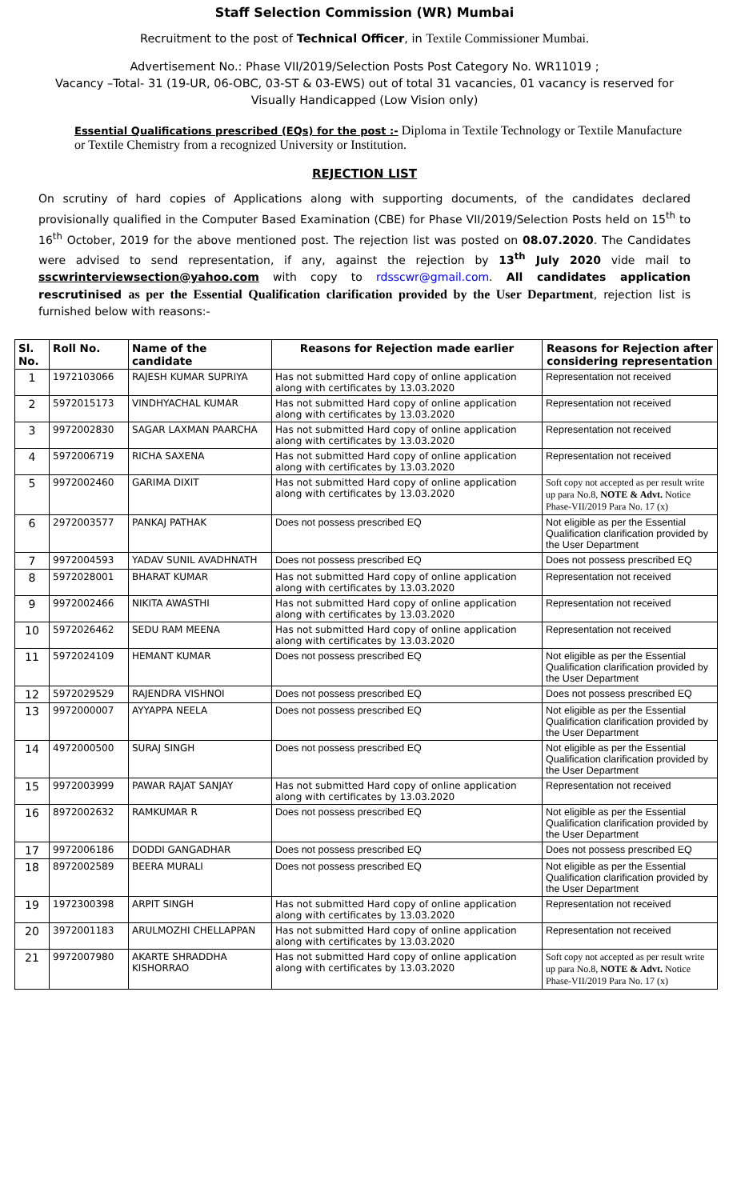Staff Selection Commission (WR) Mumbai
Recruitment to the post of Technical Officer, in Textile Commissioner Mumbai.
Advertisement No.: Phase VII/2019/Selection Posts Post Category No. WR11019 ;
Vacancy –Total- 31 (19-UR, 06-OBC, 03-ST & 03-EWS) out of total 31 vacancies, 01 vacancy is reserved for Visually Handicapped (Low Vision only)
Essential Qualifications prescribed (EQs) for the post :- Diploma in Textile Technology or Textile Manufacture or Textile Chemistry from a recognized University or Institution.
REJECTION LIST
On scrutiny of hard copies of Applications along with supporting documents, of the candidates declared provisionally qualified in the Computer Based Examination (CBE) for Phase VII/2019/Selection Posts held on 15<sup>th</sup> to 16<sup>th</sup> October, 2019 for the above mentioned post. The rejection list was posted on 08.07.2020. The Candidates were advised to send representation, if any, against the rejection by 13<sup>th</sup> July 2020 vide mail to sscwrinterviewsection@yahoo.com with copy to rdsscwr@gmail.com. All candidates application rescrutinised as per the Essential Qualification clarification provided by the User Department, rejection list is furnished below with reasons:-
| Sl. No. | Roll No. | Name of the candidate | Reasons for Rejection made earlier | Reasons for Rejection after considering representation |
| --- | --- | --- | --- | --- |
| 1 | 1972103066 | RAJESH KUMAR SUPRIYA | Has not submitted Hard copy of online application along with certificates by 13.03.2020 | Representation not received |
| 2 | 5972015173 | VINDHYACHAL KUMAR | Has not submitted Hard copy of online application along with certificates by 13.03.2020 | Representation not received |
| 3 | 9972002830 | SAGAR LAXMAN PAARCHA | Has not submitted Hard copy of online application along with certificates by 13.03.2020 | Representation not received |
| 4 | 5972006719 | RICHA SAXENA | Has not submitted Hard copy of online application along with certificates by 13.03.2020 | Representation not received |
| 5 | 9972002460 | GARIMA DIXIT | Has not submitted Hard copy of online application along with certificates by 13.03.2020 | Soft copy not accepted as per result write up para No.8, NOTE & Advt. Notice Phase-VII/2019 Para No. 17 (x) |
| 6 | 2972003577 | PANKAJ PATHAK | Does not possess prescribed EQ | Not eligible as per the Essential Qualification clarification provided by the User Department |
| 7 | 9972004593 | YADAV SUNIL AVADHNATH | Does not possess prescribed EQ | Does not possess prescribed EQ |
| 8 | 5972028001 | BHARAT KUMAR | Has not submitted Hard copy of online application along with certificates by 13.03.2020 | Representation not received |
| 9 | 9972002466 | NIKITA AWASTHI | Has not submitted Hard copy of online application along with certificates by 13.03.2020 | Representation not received |
| 10 | 5972026462 | SEDU RAM MEENA | Has not submitted Hard copy of online application along with certificates by 13.03.2020 | Representation not received |
| 11 | 5972024109 | HEMANT KUMAR | Does not possess prescribed EQ | Not eligible as per the Essential Qualification clarification provided by the User Department |
| 12 | 5972029529 | RAJENDRA VISHNOI | Does not possess prescribed EQ | Does not possess prescribed EQ |
| 13 | 9972000007 | AYYAPPA NEELA | Does not possess prescribed EQ | Not eligible as per the Essential Qualification clarification provided by the User Department |
| 14 | 4972000500 | SURAJ SINGH | Does not possess prescribed EQ | Not eligible as per the Essential Qualification clarification provided by the User Department |
| 15 | 9972003999 | PAWAR RAJAT SANJAY | Has not submitted Hard copy of online application along with certificates by 13.03.2020 | Representation not received |
| 16 | 8972002632 | RAMKUMAR R | Does not possess prescribed EQ | Not eligible as per the Essential Qualification clarification provided by the User Department |
| 17 | 9972006186 | DODDI GANGADHAR | Does not possess prescribed EQ | Does not possess prescribed EQ |
| 18 | 8972002589 | BEERA MURALI | Does not possess prescribed EQ | Not eligible as per the Essential Qualification clarification provided by the User Department |
| 19 | 1972300398 | ARPIT SINGH | Has not submitted Hard copy of online application along with certificates by 13.03.2020 | Representation not received |
| 20 | 3972001183 | ARULMOZHI CHELLAPPAN | Has not submitted Hard copy of online application along with certificates by 13.03.2020 | Representation not received |
| 21 | 9972007980 | AKARTE SHRADDHA KISHORRAO | Has not submitted Hard copy of online application along with certificates by 13.03.2020 | Soft copy not accepted as per result write up para No.8, NOTE & Advt. Notice Phase-VII/2019 Para No. 17 (x) |